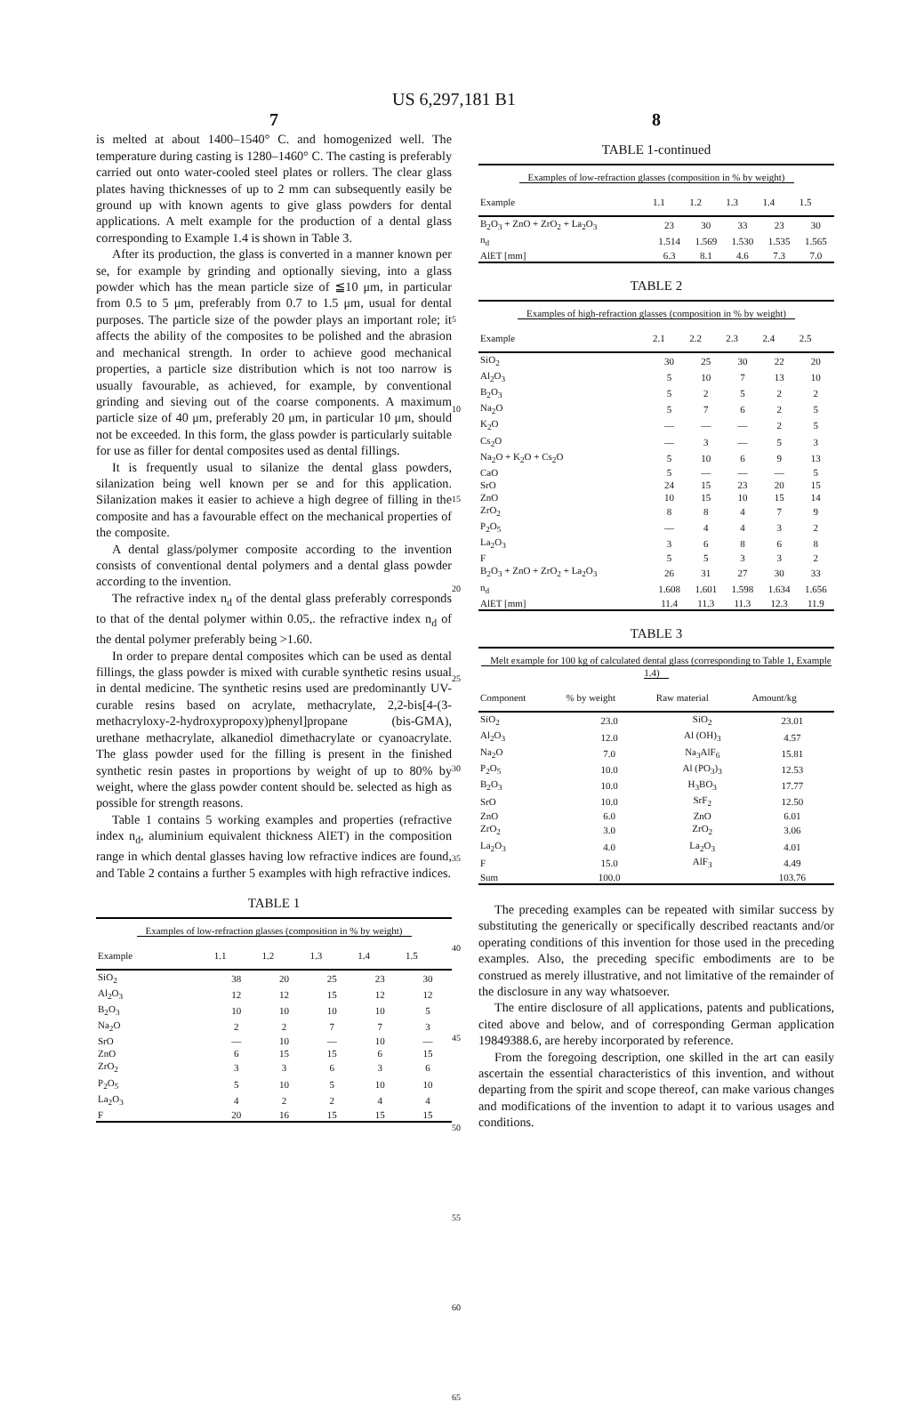US 6,297,181 B1
7
is melted at about 1400–1540° C. and homogenized well. The temperature during casting is 1280–1460° C. The casting is preferably carried out onto water-cooled steel plates or rollers. The clear glass plates having thicknesses of up to 2 mm can subsequently easily be ground up with known agents to give glass powders for dental applications. A melt example for the production of a dental glass corresponding to Example 1.4 is shown in Table 3.
After its production, the glass is converted in a manner known per se, for example by grinding and optionally sieving, into a glass powder which has the mean particle size of ≦10 μm, in particular from 0.5 to 5 μm, preferably from 0.7 to 1.5 μm, usual for dental purposes. The particle size of the powder plays an important role; it affects the ability of the composites to be polished and the abrasion and mechanical strength. In order to achieve good mechanical properties, a particle size distribution which is not too narrow is usually favourable, as achieved, for example, by conventional grinding and sieving out of the coarse components. A maximum particle size of 40 μm, preferably 20 μm, in particular 10 μm, should not be exceeded. In this form, the glass powder is particularly suitable for use as filler for dental composites used as dental fillings.
It is frequently usual to silanize the dental glass powders, silanization being well known per se and for this application. Silanization makes it easier to achieve a high degree of filling in the composite and has a favourable effect on the mechanical properties of the composite.
A dental glass/polymer composite according to the invention consists of conventional dental polymers and a dental glass powder according to the invention.
The refractive index n<sub>d</sub> of the dental glass preferably corresponds to that of the dental polymer within 0.05,. the refractive index n<sub>d</sub> of the dental polymer preferably being >1.60.
In order to prepare dental composites which can be used as dental fillings, the glass powder is mixed with curable synthetic resins usual in dental medicine. The synthetic resins used are predominantly UV-curable resins based on acrylate, methacrylate, 2,2-bis[4-(3-methacryloxy-2-hydroxypropoxy)phenyl]propane (bis-GMA), urethane methacrylate, alkanediol dimethacrylate or cyanoacrylate. The glass powder used for the filling is present in the finished synthetic resin pastes in proportions by weight of up to 80% by weight, where the glass powder content should be. selected as high as possible for strength reasons.
Table 1 contains 5 working examples and properties (refractive index n<sub>d</sub>, aluminium equivalent thickness AlET) in the composition range in which dental glasses having low refractive indices are found, and Table 2 contains a further 5 examples with high refractive indices.
TABLE 1
| Examples of low-refraction glasses (composition in % by weight) | | | | | |
| Example | 1.1 | 1.2 | 1.3 | 1.4 | 1.5 |
| SiO<sub>2</sub> | 38 | 20 | 25 | 23 | 30 |
| Al<sub>2</sub>O<sub>3</sub> | 12 | 12 | 15 | 12 | 12 |
| B<sub>2</sub>O<sub>3</sub> | 10 | 10 | 10 | 10 | 5 |
| Na<sub>2</sub>O | 2 | 2 | 7 | 7 | 3 |
| SrO | — | 10 | — | 10 | — |
| ZnO | 6 | 15 | 15 | 6 | 15 |
| ZrO<sub>2</sub> | 3 | 3 | 6 | 3 | 6 |
| P<sub>2</sub>O<sub>5</sub> | 5 | 10 | 5 | 10 | 10 |
| La<sub>2</sub>O<sub>3</sub> | 4 | 2 | 2 | 4 | 4 |
| F | 20 | 16 | 15 | 15 | 15 |
5
10
15
20
25
30
35
40
45
50
55
60
65
8
TABLE 1-continued
| Examples of low-refraction glasses (composition in % by weight) | | | | | |
| Example | 1.1 | 1.2 | 1.3 | 1.4 | 1.5 |
| B<sub>2</sub>O<sub>3</sub> + ZnO + ZrO<sub>2</sub> + La<sub>2</sub>O<sub>3</sub> | 23 | 30 | 33 | 23 | 30 |
| n<sub>d</sub> | 1.514 | 1.569 | 1.530 | 1.535 | 1.565 |
| AlET [mm] | 6.3 | 8.1 | 4.6 | 7.3 | 7.0 |
TABLE 2
| Examples of high-refraction glasses (composition in % by weight) | | | | | |
| Example | 2.1 | 2.2 | 2.3 | 2.4 | 2.5 |
| SiO<sub>2</sub> | 30 | 25 | 30 | 22 | 20 |
| Al<sub>2</sub>O<sub>3</sub> | 5 | 10 | 7 | 13 | 10 |
| B<sub>2</sub>O<sub>3</sub> | 5 | 2 | 5 | 2 | 2 |
| Na<sub>2</sub>O | 5 | 7 | 6 | 2 | 5 |
| K<sub>2</sub>O | — | — | — | 2 | 5 |
| Cs<sub>2</sub>O | — | 3 | — | 5 | 3 |
| Na<sub>2</sub>O + K<sub>2</sub>O + Cs<sub>2</sub>O | 5 | 10 | 6 | 9 | 13 |
| CaO | 5 | — | — | — | 5 |
| SrO | 24 | 15 | 23 | 20 | 15 |
| ZnO | 10 | 15 | 10 | 15 | 14 |
| ZrO<sub>2</sub> | 8 | 8 | 4 | 7 | 9 |
| P<sub>2</sub>O<sub>5</sub> | — | 4 | 4 | 3 | 2 |
| La<sub>2</sub>O<sub>3</sub> | 3 | 6 | 8 | 6 | 8 |
| F | 5 | 5 | 3 | 3 | 2 |
| B<sub>2</sub>O<sub>3</sub> + ZnO + ZrO<sub>2</sub> + La<sub>2</sub>O<sub>3</sub> | 26 | 31 | 27 | 30 | 33 |
| n<sub>d</sub> | 1.608 | 1.601 | 1.598 | 1.634 | 1.656 |
| AlET [mm] | 11.4 | 11.3 | 11.3 | 12.3 | 11.9 |
TABLE 3
| Melt example for 100 kg of calculated dental glass (corresponding to Table 1, Example 1.4) | | | |
| Component | % by weight | Raw material | Amount/kg |
| SiO<sub>2</sub> | 23.0 | SiO<sub>2</sub> | 23.01 |
| Al<sub>2</sub>O<sub>3</sub> | 12.0 | Al (OH)<sub>3</sub> | 4.57 |
| Na<sub>2</sub>O | 7.0 | Na<sub>3</sub>AlF<sub>6</sub> | 15.81 |
| P<sub>2</sub>O<sub>5</sub> | 10.0 | Al (PO<sub>3</sub>)<sub>3</sub> | 12.53 |
| B<sub>2</sub>O<sub>3</sub> | 10.0 | H<sub>3</sub>BO<sub>3</sub> | 17.77 |
| SrO | 10.0 | SrF<sub>2</sub> | 12.50 |
| ZnO | 6.0 | ZnO | 6.01 |
| ZrO<sub>2</sub> | 3.0 | ZrO<sub>2</sub> | 3.06 |
| La<sub>2</sub>O<sub>3</sub> | 4.0 | La<sub>2</sub>O<sub>3</sub> | 4.01 |
| F | 15.0 | AlF<sub>3</sub> | 4.49 |
| Sum | 100.0 | | 103.76 |
The preceding examples can be repeated with similar success by substituting the generically or specifically described reactants and/or operating conditions of this invention for those used in the preceding examples. Also, the preceding specific embodiments are to be construed as merely illustrative, and not limitative of the remainder of the disclosure in any way whatsoever.
The entire disclosure of all applications, patents and publications, cited above and below, and of corresponding German application 19849388.6, are hereby incorporated by reference.
From the foregoing description, one skilled in the art can easily ascertain the essential characteristics of this invention, and without departing from the spirit and scope thereof, can make various changes and modifications of the invention to adapt it to various usages and conditions.